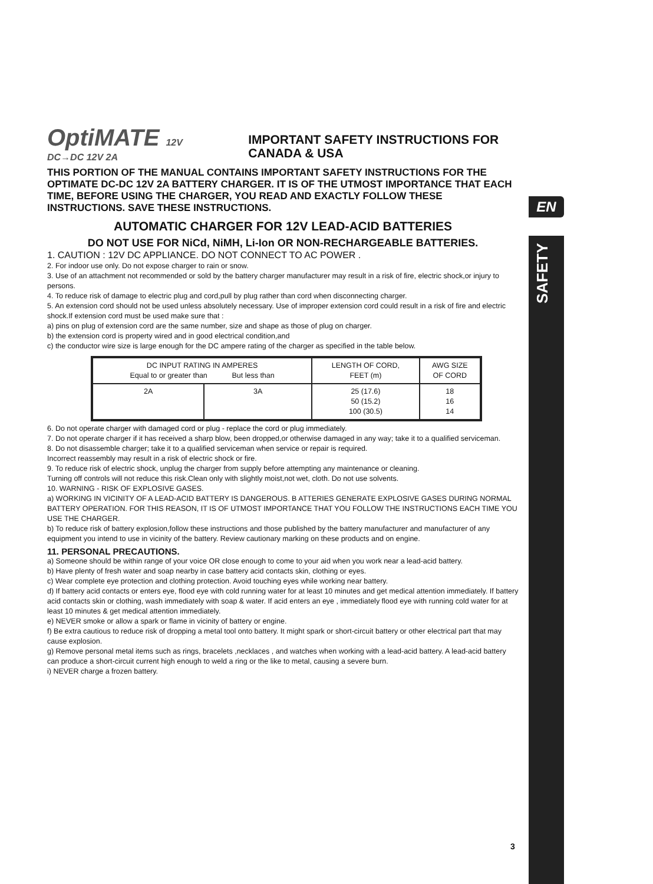EN
SAFETY
OptiMATE 12V DC→DC 12V 2A
IMPORTANT SAFETY INSTRUCTIONS FOR CANADA & USA
THIS PORTION OF THE MANUAL CONTAINS IMPORTANT SAFETY INSTRUCTIONS FOR THE OPTIMATE DC-DC 12V 2A BATTERY CHARGER. IT IS OF THE UTMOST IMPORTANCE THAT EACH TIME, BEFORE USING THE CHARGER, YOU READ AND EXACTLY FOLLOW THESE INSTRUCTIONS. SAVE THESE INSTRUCTIONS.
AUTOMATIC CHARGER FOR 12V LEAD-ACID BATTERIES
DO NOT USE FOR NiCd, NiMH, Li-Ion OR NON-RECHARGEABLE BATTERIES.
1. CAUTION : 12V DC APPLIANCE. DO NOT CONNECT TO AC POWER .
2. For indoor use only. Do not expose charger to rain or snow.
3. Use of an attachment not recommended or sold by the battery charger manufacturer may result in a risk of fire, electric shock,or injury to persons.
4. To reduce risk of damage to electric plug and cord,pull by plug rather than cord when disconnecting charger.
5. An extension cord should not be used unless absolutely necessary. Use of improper extension cord could result in a risk of fire and electric shock.If extension cord must be used make sure that :
a) pins on plug of extension cord are the same number, size and shape as those of plug on charger.
b) the extension cord is property wired and in good electrical condition,and
c) the conductor wire size is large enough for the DC ampere rating of the charger as specified in the table below.
| DC INPUT RATING IN AMPERES Equal to or greater than But less than | | LENGTH OF CORD, FEET (m) | AWG SIZE OF CORD |
| --- | --- | --- | --- |
| 2A | 3A | 25 (17.6) 50 (15.2) 100 (30.5) | 18 16 14 |
6. Do not operate charger with damaged cord or plug - replace the cord or plug immediately.
7. Do not operate charger if it has received a sharp blow, been dropped,or otherwise damaged in any way; take it to a qualified serviceman.
8. Do not disassemble charger; take it to a qualified serviceman when service or repair is required.
Incorrect reassembly may result in a risk of electric shock or fire.
9. To reduce risk of electric shock, unplug the charger from supply before attempting any maintenance or cleaning.
Turning off controls will not reduce this risk.Clean only with slightly moist,not wet, cloth. Do not use solvents.
10. WARNING - RISK OF EXPLOSIVE GASES.
a) WORKING IN VICINITY OF A LEAD-ACID BATTERY IS DANGEROUS. B ATTERIES GENERATE EXPLOSIVE GASES DURING NORMAL BATTERY OPERATION. FOR THIS REASON, IT IS OF UTMOST IMPORTANCE THAT YOU FOLLOW THE INSTRUCTIONS EACH TIME YOU USE THE CHARGER.
b) To reduce risk of battery explosion,follow these instructions and those published by the battery manufacturer and manufacturer of any equipment you intend to use in vicinity of the battery. Review cautionary marking on these products and on engine.
11. PERSONAL PRECAUTIONS.
a) Someone should be within range of your voice OR close enough to come to your aid when you work near a lead-acid battery.
b) Have plenty of fresh water and soap nearby in case battery acid contacts skin, clothing or eyes.
c) Wear complete eye protection and clothing protection. Avoid touching eyes while working near battery.
d) If battery acid contacts or enters eye, flood eye with cold running water for at least 10 minutes and get medical attention immediately. If battery acid contacts skin or clothing, wash immediately with soap & water. If acid enters an eye , immediately flood eye with running cold water for at least 10 minutes & get medical attention immediately.
e) NEVER smoke or allow a spark or flame in vicinity of battery or engine.
f) Be extra cautious to reduce risk of dropping a metal tool onto battery. It might spark or short-circuit battery or other electrical part that may cause explosion.
g) Remove personal metal items such as rings, bracelets ,necklaces , and watches when working with a lead-acid battery. A lead-acid battery can produce a short-circuit current high enough to weld a ring or the like to metal, causing a severe burn.
i) NEVER charge a frozen battery.
3